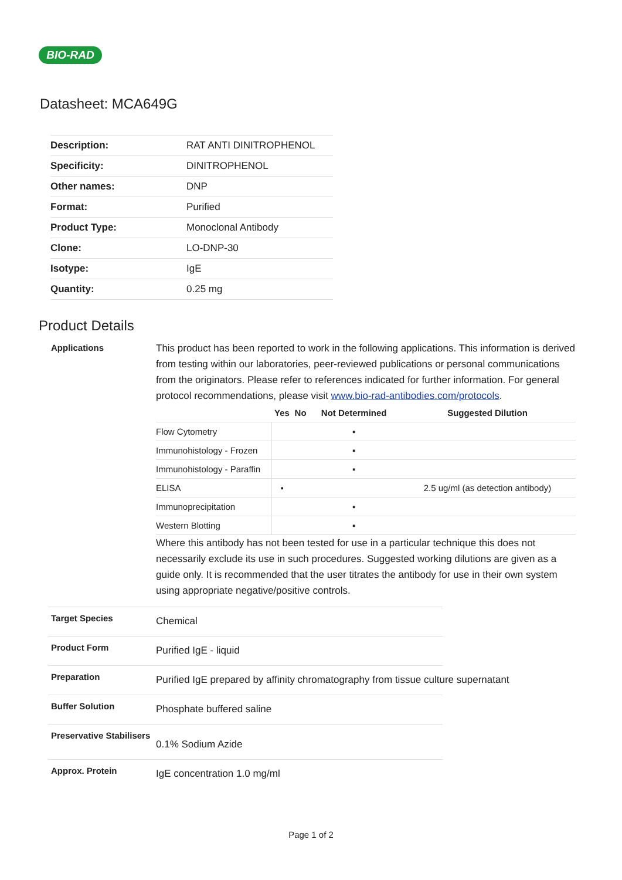BIO-RAD
Datasheet: MCA649G
| Description: | RAT ANTI DINITROPHENOL |
| Specificity: | DINITROPHENOL |
| Other names: | DNP |
| Format: | Purified |
| Product Type: | Monoclonal Antibody |
| Clone: | LO-DNP-30 |
| Isotype: | IgE |
| Quantity: | 0.25 mg |
Product Details
Applications
This product has been reported to work in the following applications. This information is derived from testing within our laboratories, peer-reviewed publications or personal communications from the originators. Please refer to references indicated for further information. For general protocol recommendations, please visit www.bio-rad-antibodies.com/protocols.
| | Yes | No | Not Determined | Suggested Dilution |
| --- | --- | --- | --- | --- |
| Flow Cytometry | | | ▪ | |
| Immunohistology - Frozen | | | ▪ | |
| Immunohistology - Paraffin | | | ▪ | |
| ELISA | ▪ | | | 2.5 ug/ml (as detection antibody) |
| Immunoprecipitation | | | ▪ | |
| Western Blotting | | | ▪ | |
Where this antibody has not been tested for use in a particular technique this does not necessarily exclude its use in such procedures. Suggested working dilutions are given as a guide only. It is recommended that the user titrates the antibody for use in their own system using appropriate negative/positive controls.
Target Species
Chemical
Product Form
Purified IgE - liquid
Preparation
Purified IgE prepared by affinity chromatography from tissue culture supernatant
Buffer Solution
Phosphate buffered saline
Preservative Stabilisers
0.1% Sodium Azide
Approx. Protein
IgE concentration 1.0 mg/ml
Page 1 of 2